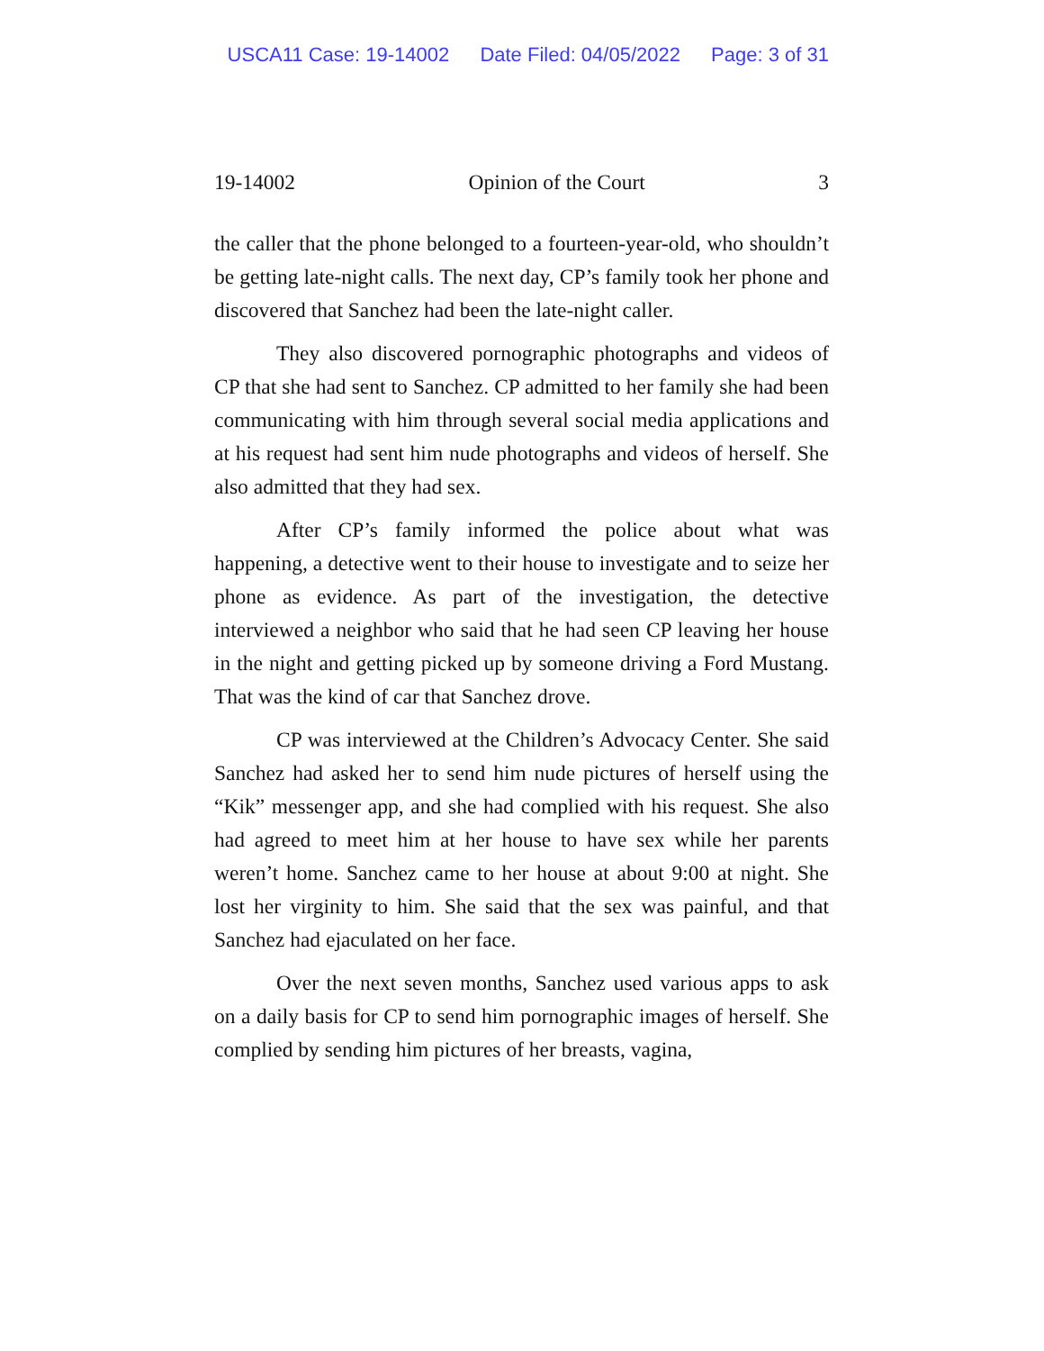USCA11 Case: 19-14002 Date Filed: 04/05/2022 Page: 3 of 31
19-14002 Opinion of the Court 3
the caller that the phone belonged to a fourteen-year-old, who shouldn’t be getting late-night calls. The next day, CP’s family took her phone and discovered that Sanchez had been the late-night caller.
They also discovered pornographic photographs and videos of CP that she had sent to Sanchez. CP admitted to her family she had been communicating with him through several social media applications and at his request had sent him nude photographs and videos of herself. She also admitted that they had sex.
After CP’s family informed the police about what was happening, a detective went to their house to investigate and to seize her phone as evidence. As part of the investigation, the detective interviewed a neighbor who said that he had seen CP leaving her house in the night and getting picked up by someone driving a Ford Mustang. That was the kind of car that Sanchez drove.
CP was interviewed at the Children’s Advocacy Center. She said Sanchez had asked her to send him nude pictures of herself using the “Kik” messenger app, and she had complied with his request. She also had agreed to meet him at her house to have sex while her parents weren’t home. Sanchez came to her house at about 9:00 at night. She lost her virginity to him. She said that the sex was painful, and that Sanchez had ejaculated on her face.
Over the next seven months, Sanchez used various apps to ask on a daily basis for CP to send him pornographic images of herself. She complied by sending him pictures of her breasts, vagina,